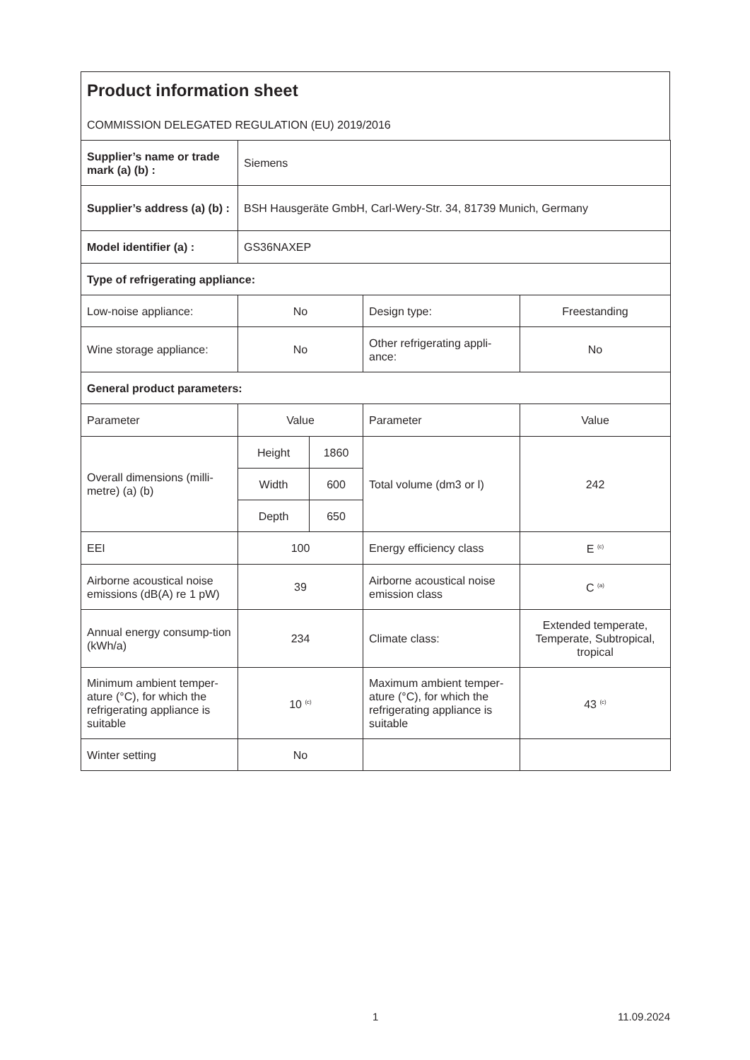Product information sheet
COMMISSION DELEGATED REGULATION (EU) 2019/2016
| Supplier’s name or trade mark (a) (b) : | Siemens | | | |
| Supplier’s address (a) (b) : | BSH Hausgeräte GmbH, Carl-Wery-Str. 34, 81739 Munich, Germany | | | |
| Model identifier (a) : | GS36NAXEP | | | |
| Type of refrigerating appliance: | | | | |
| Low-noise appliance: | No | | Design type: | Freestanding |
| Wine storage appliance: | No | | Other refrigerating appli-ance: | No |
| General product parameters: | | | | |
| Parameter | Value | | Parameter | Value |
| Overall dimensions (milli-metre) (a) (b) | Height | 1860 | Total volume (dm3 or l) | 242 |
| | Width | 600 | | |
| | Depth | 650 | | |
| EEI | 100 | | Energy efficiency class | E <sup>(c)</sup> |
| Airborne acoustical noise emissions (dB(A) re 1 pW) | 39 | | Airborne acoustical noise emission class | C <sup>(a)</sup> |
| Annual energy consump-tion (kWh/a) | 234 | | Climate class: | Extended temperate, Temperate, Subtropical, tropical |
| Minimum ambient temper-ature (°C), for which the refrigerating appliance is suitable | 10 <sup>(c)</sup> | | Maximum ambient temper-ature (°C), for which the refrigerating appliance is suitable | 43 <sup>(c)</sup> |
| Winter setting | No | | | |
1 11.09.2024